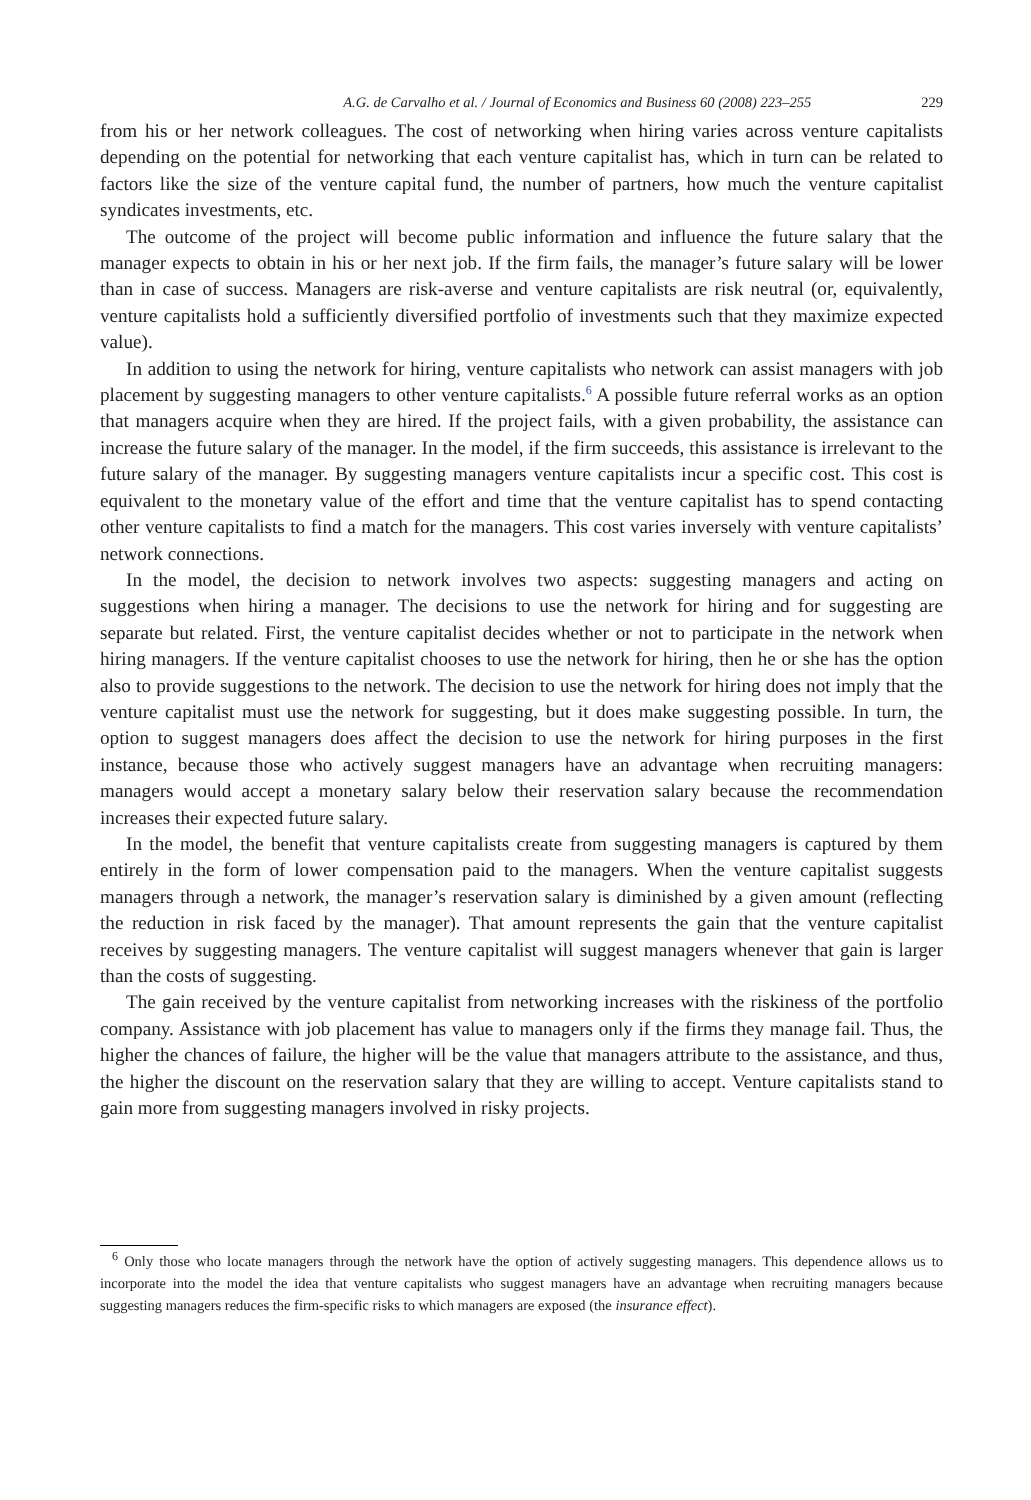A.G. de Carvalho et al. / Journal of Economics and Business 60 (2008) 223–255 229
from his or her network colleagues. The cost of networking when hiring varies across venture capitalists depending on the potential for networking that each venture capitalist has, which in turn can be related to factors like the size of the venture capital fund, the number of partners, how much the venture capitalist syndicates investments, etc.
The outcome of the project will become public information and influence the future salary that the manager expects to obtain in his or her next job. If the firm fails, the manager’s future salary will be lower than in case of success. Managers are risk-averse and venture capitalists are risk neutral (or, equivalently, venture capitalists hold a sufficiently diversified portfolio of investments such that they maximize expected value).
In addition to using the network for hiring, venture capitalists who network can assist managers with job placement by suggesting managers to other venture capitalists.<sup>6</sup> A possible future referral works as an option that managers acquire when they are hired. If the project fails, with a given probability, the assistance can increase the future salary of the manager. In the model, if the firm succeeds, this assistance is irrelevant to the future salary of the manager. By suggesting managers venture capitalists incur a specific cost. This cost is equivalent to the monetary value of the effort and time that the venture capitalist has to spend contacting other venture capitalists to find a match for the managers. This cost varies inversely with venture capitalists’ network connections.
In the model, the decision to network involves two aspects: suggesting managers and acting on suggestions when hiring a manager. The decisions to use the network for hiring and for suggesting are separate but related. First, the venture capitalist decides whether or not to participate in the network when hiring managers. If the venture capitalist chooses to use the network for hiring, then he or she has the option also to provide suggestions to the network. The decision to use the network for hiring does not imply that the venture capitalist must use the network for suggesting, but it does make suggesting possible. In turn, the option to suggest managers does affect the decision to use the network for hiring purposes in the first instance, because those who actively suggest managers have an advantage when recruiting managers: managers would accept a monetary salary below their reservation salary because the recommendation increases their expected future salary.
In the model, the benefit that venture capitalists create from suggesting managers is captured by them entirely in the form of lower compensation paid to the managers. When the venture capitalist suggests managers through a network, the manager’s reservation salary is diminished by a given amount (reflecting the reduction in risk faced by the manager). That amount represents the gain that the venture capitalist receives by suggesting managers. The venture capitalist will suggest managers whenever that gain is larger than the costs of suggesting.
The gain received by the venture capitalist from networking increases with the riskiness of the portfolio company. Assistance with job placement has value to managers only if the firms they manage fail. Thus, the higher the chances of failure, the higher will be the value that managers attribute to the assistance, and thus, the higher the discount on the reservation salary that they are willing to accept. Venture capitalists stand to gain more from suggesting managers involved in risky projects.
<sup>6</sup> Only those who locate managers through the network have the option of actively suggesting managers. This dependence allows us to incorporate into the model the idea that venture capitalists who suggest managers have an advantage when recruiting managers because suggesting managers reduces the firm-specific risks to which managers are exposed (the insurance effect).